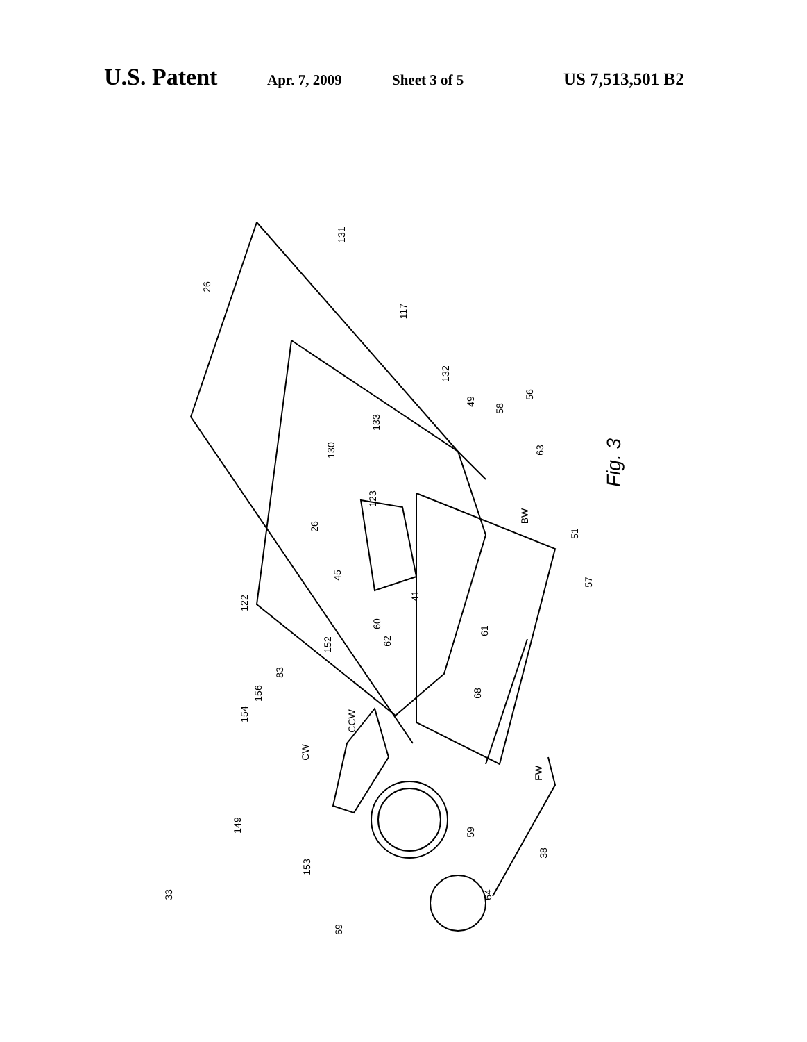U.S. Patent Apr. 7, 2009 Sheet 3 of 5 US 7,513,501 B2
26
131
117
132
49
58
56
133
130 63
123
26
BW
51
45
41
122
60
61
62
57
152
83
156 68
154
CCW
CW
FW
149
59
38
153
33 64
69
Fig. 3